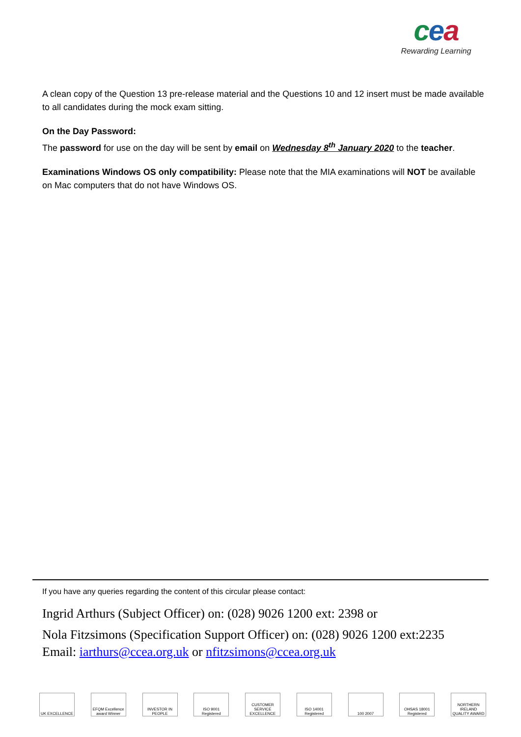cea
Rewarding Learning
A clean copy of the Question 13 pre-release material and the Questions 10 and 12 insert must be made available to all candidates during the mock exam sitting.
On the Day Password:
The password for use on the day will be sent by email on Wednesday 8<sup>th</sup> January 2020 to the teacher.
Examinations Windows OS only compatibility: Please note that the MIA examinations will NOT be available on Mac computers that do not have Windows OS.
If you have any queries regarding the content of this circular please contact:
Ingrid Arthurs (Subject Officer) on: (028) 9026 1200 ext: 2398 or
Nola Fitzsimons (Specification Support Officer) on: (028) 9026 1200 ext:2235
Email: iarthurs@ccea.org.uk or nfitzsimons@ccea.org.uk
UK EXCELLENCE EFQM Excellence award Winner
INVESTOR IN PEOPLE
ISO 9001 Registered
CUSTOMER SERVICE EXCELLENCE
ISO 14001 Registered
100 2007 OHSAS 18001 Registered
NORTHERN IRELAND QUALITY AWARD